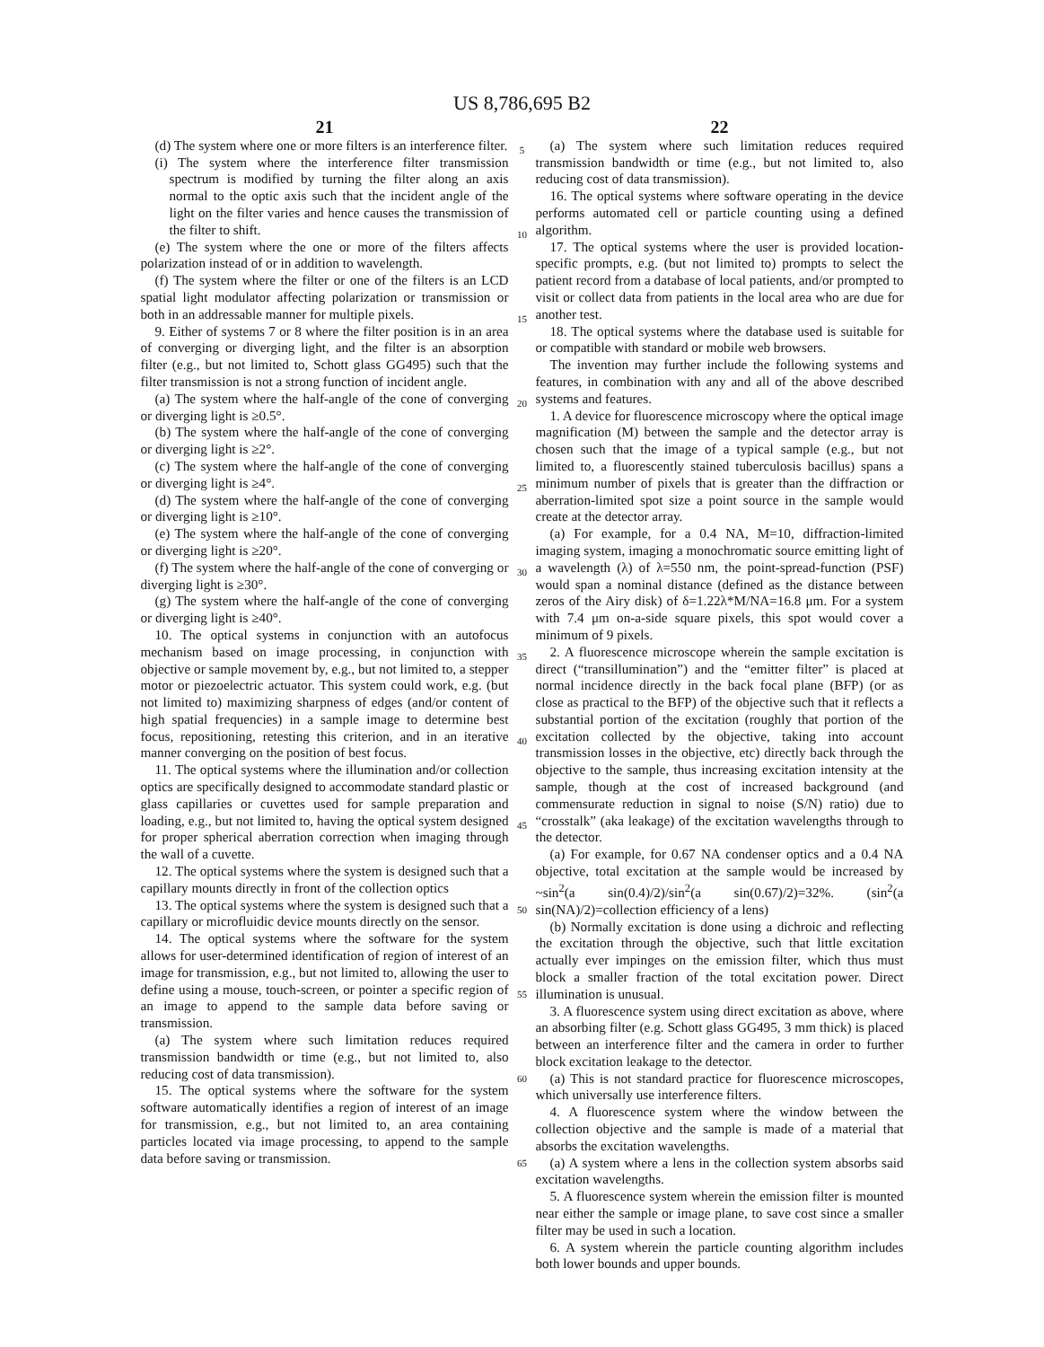US 8,786,695 B2
21
(d) The system where one or more filters is an interference filter.
(i) The system where the interference filter transmission spectrum is modified by turning the filter along an axis normal to the optic axis such that the incident angle of the light on the filter varies and hence causes the transmission of the filter to shift.
(e) The system where the one or more of the filters affects polarization instead of or in addition to wavelength.
(f) The system where the filter or one of the filters is an LCD spatial light modulator affecting polarization or transmission or both in an addressable manner for multiple pixels.
9. Either of systems 7 or 8 where the filter position is in an area of converging or diverging light, and the filter is an absorption filter (e.g., but not limited to, Schott glass GG495) such that the filter transmission is not a strong function of incident angle.
(a) The system where the half-angle of the cone of converging or diverging light is ≥0.5°.
(b) The system where the half-angle of the cone of converging or diverging light is ≥2°.
(c) The system where the half-angle of the cone of converging or diverging light is ≥4°.
(d) The system where the half-angle of the cone of converging or diverging light is ≥10°.
(e) The system where the half-angle of the cone of converging or diverging light is ≥20°.
(f) The system where the half-angle of the cone of converging or diverging light is ≥30°.
(g) The system where the half-angle of the cone of converging or diverging light is ≥40°.
10. The optical systems in conjunction with an autofocus mechanism based on image processing, in conjunction with objective or sample movement by, e.g., but not limited to, a stepper motor or piezoelectric actuator. This system could work, e.g. (but not limited to) maximizing sharpness of edges (and/or content of high spatial frequencies) in a sample image to determine best focus, repositioning, retesting this criterion, and in an iterative manner converging on the position of best focus.
11. The optical systems where the illumination and/or collection optics are specifically designed to accommodate standard plastic or glass capillaries or cuvettes used for sample preparation and loading, e.g., but not limited to, having the optical system designed for proper spherical aberration correction when imaging through the wall of a cuvette.
12. The optical systems where the system is designed such that a capillary mounts directly in front of the collection optics
13. The optical systems where the system is designed such that a capillary or microfluidic device mounts directly on the sensor.
14. The optical systems where the software for the system allows for user-determined identification of region of interest of an image for transmission, e.g., but not limited to, allowing the user to define using a mouse, touch-screen, or pointer a specific region of an image to append to the sample data before saving or transmission.
(a) The system where such limitation reduces required transmission bandwidth or time (e.g., but not limited to, also reducing cost of data transmission).
15. The optical systems where the software for the system software automatically identifies a region of interest of an image for transmission, e.g., but not limited to, an area containing particles located via image processing, to append to the sample data before saving or transmission.
5
10
15
20
25
30
35
40
45
50
55
60
65
22
(a) The system where such limitation reduces required transmission bandwidth or time (e.g., but not limited to, also reducing cost of data transmission).
16. The optical systems where software operating in the device performs automated cell or particle counting using a defined algorithm.
17. The optical systems where the user is provided location-specific prompts, e.g. (but not limited to) prompts to select the patient record from a database of local patients, and/or prompted to visit or collect data from patients in the local area who are due for another test.
18. The optical systems where the database used is suitable for or compatible with standard or mobile web browsers.
The invention may further include the following systems and features, in combination with any and all of the above described systems and features.
1. A device for fluorescence microscopy where the optical image magnification (M) between the sample and the detector array is chosen such that the image of a typical sample (e.g., but not limited to, a fluorescently stained tuberculosis bacillus) spans a minimum number of pixels that is greater than the diffraction or aberration-limited spot size a point source in the sample would create at the detector array.
(a) For example, for a 0.4 NA, M=10, diffraction-limited imaging system, imaging a monochromatic source emitting light of a wavelength (λ) of λ=550 nm, the point-spread-function (PSF) would span a nominal distance (defined as the distance between zeros of the Airy disk) of δ=1.22λ*M/NA=16.8 μm. For a system with 7.4 μm on-a-side square pixels, this spot would cover a minimum of 9 pixels.
2. A fluorescence microscope wherein the sample excitation is direct (“transillumination”) and the “emitter filter” is placed at normal incidence directly in the back focal plane (BFP) (or as close as practical to the BFP) of the objective such that it reflects a substantial portion of the excitation (roughly that portion of the excitation collected by the objective, taking into account transmission losses in the objective, etc) directly back through the objective to the sample, thus increasing excitation intensity at the sample, though at the cost of increased background (and commensurate reduction in signal to noise (S/N) ratio) due to “crosstalk” (aka leakage) of the excitation wavelengths through to the detector.
(a) For example, for 0.67 NA condenser optics and a 0.4 NA objective, total excitation at the sample would be increased by ~sin<sup>2</sup>(a sin(0.4)/2)/sin<sup>2</sup>(a sin(0.67)/2)=32%. (sin<sup>2</sup>(a sin(NA)/2)=collection efficiency of a lens)
(b) Normally excitation is done using a dichroic and reflecting the excitation through the objective, such that little excitation actually ever impinges on the emission filter, which thus must block a smaller fraction of the total excitation power. Direct illumination is unusual.
3. A fluorescence system using direct excitation as above, where an absorbing filter (e.g. Schott glass GG495, 3 mm thick) is placed between an interference filter and the camera in order to further block excitation leakage to the detector.
(a) This is not standard practice for fluorescence microscopes, which universally use interference filters.
4. A fluorescence system where the window between the collection objective and the sample is made of a material that absorbs the excitation wavelengths.
(a) A system where a lens in the collection system absorbs said excitation wavelengths.
5. A fluorescence system wherein the emission filter is mounted near either the sample or image plane, to save cost since a smaller filter may be used in such a location.
6. A system wherein the particle counting algorithm includes both lower bounds and upper bounds.